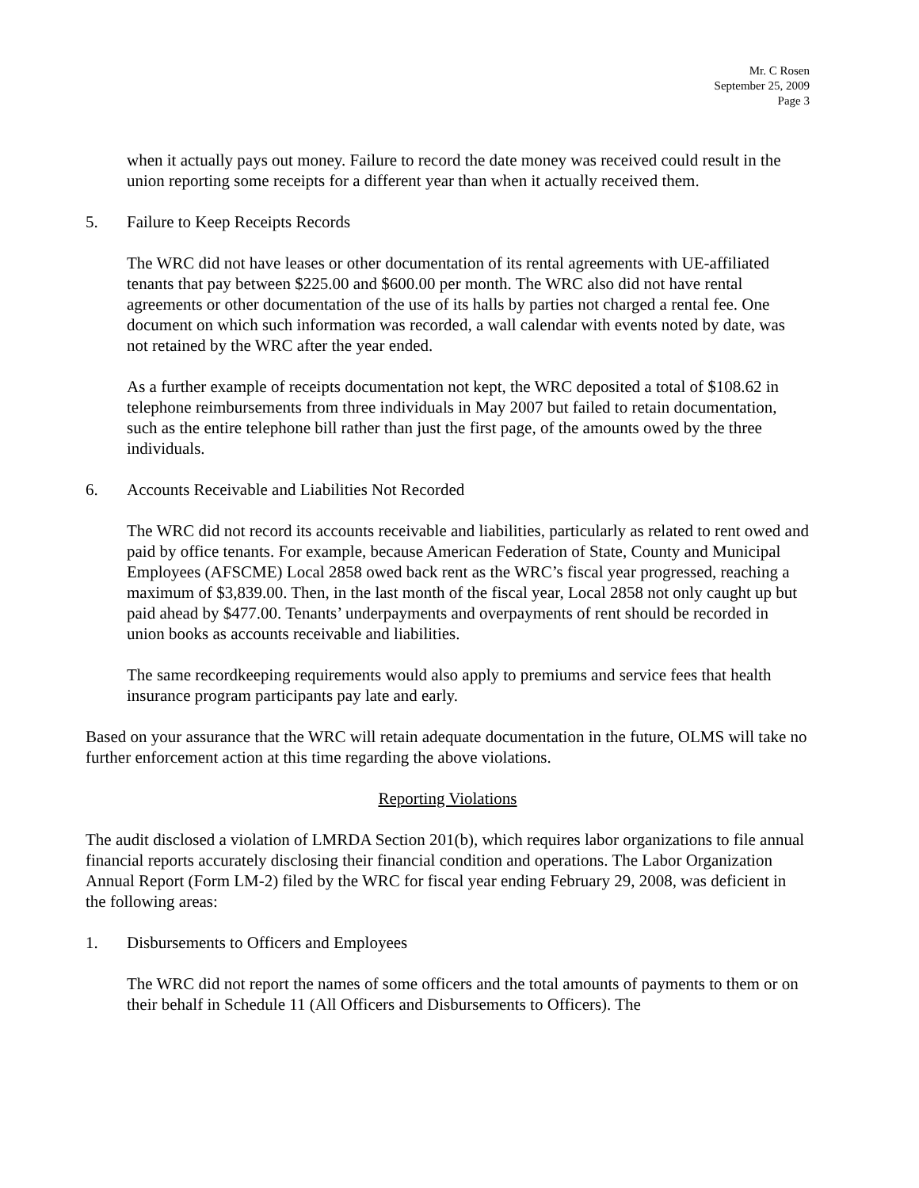Mr. C Rosen
September 25, 2009
Page 3
when it actually pays out money. Failure to record the date money was received could result in the union reporting some receipts for a different year than when it actually received them.
5. Failure to Keep Receipts Records
The WRC did not have leases or other documentation of its rental agreements with UE-affiliated tenants that pay between $225.00 and $600.00 per month. The WRC also did not have rental agreements or other documentation of the use of its halls by parties not charged a rental fee. One document on which such information was recorded, a wall calendar with events noted by date, was not retained by the WRC after the year ended.
As a further example of receipts documentation not kept, the WRC deposited a total of $108.62 in telephone reimbursements from three individuals in May 2007 but failed to retain documentation, such as the entire telephone bill rather than just the first page, of the amounts owed by the three individuals.
6. Accounts Receivable and Liabilities Not Recorded
The WRC did not record its accounts receivable and liabilities, particularly as related to rent owed and paid by office tenants. For example, because American Federation of State, County and Municipal Employees (AFSCME) Local 2858 owed back rent as the WRC’s fiscal year progressed, reaching a maximum of $3,839.00. Then, in the last month of the fiscal year, Local 2858 not only caught up but paid ahead by $477.00. Tenants’ underpayments and overpayments of rent should be recorded in union books as accounts receivable and liabilities.
The same recordkeeping requirements would also apply to premiums and service fees that health insurance program participants pay late and early.
Based on your assurance that the WRC will retain adequate documentation in the future, OLMS will take no further enforcement action at this time regarding the above violations.
Reporting Violations
The audit disclosed a violation of LMRDA Section 201(b), which requires labor organizations to file annual financial reports accurately disclosing their financial condition and operations. The Labor Organization Annual Report (Form LM-2) filed by the WRC for fiscal year ending February 29, 2008, was deficient in the following areas:
1. Disbursements to Officers and Employees
The WRC did not report the names of some officers and the total amounts of payments to them or on their behalf in Schedule 11 (All Officers and Disbursements to Officers). The